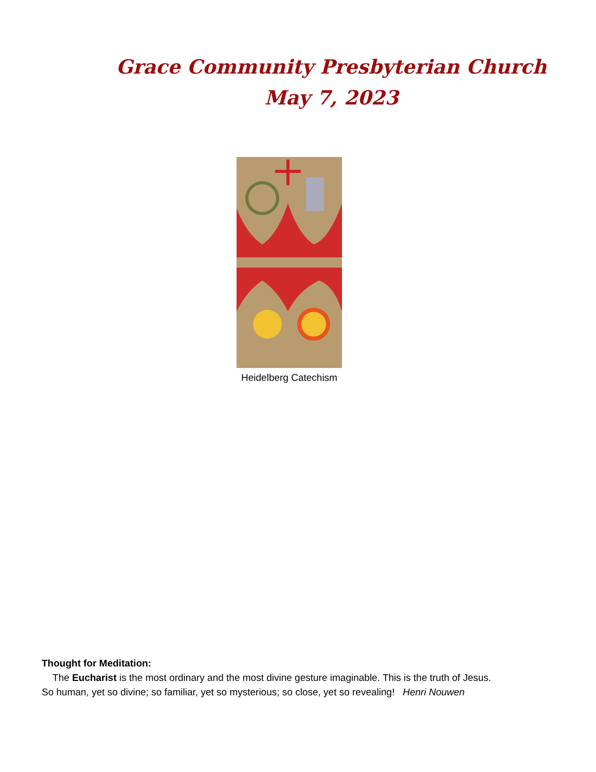Grace Community Presbyterian Church
May 7, 2023
Heidelberg Catechism
Thought for Meditation:
The Eucharist is the most ordinary and the most divine gesture imaginable. This is the truth of Jesus. So human, yet so divine; so familiar, yet so mysterious; so close, yet so revealing! Henri Nouwen